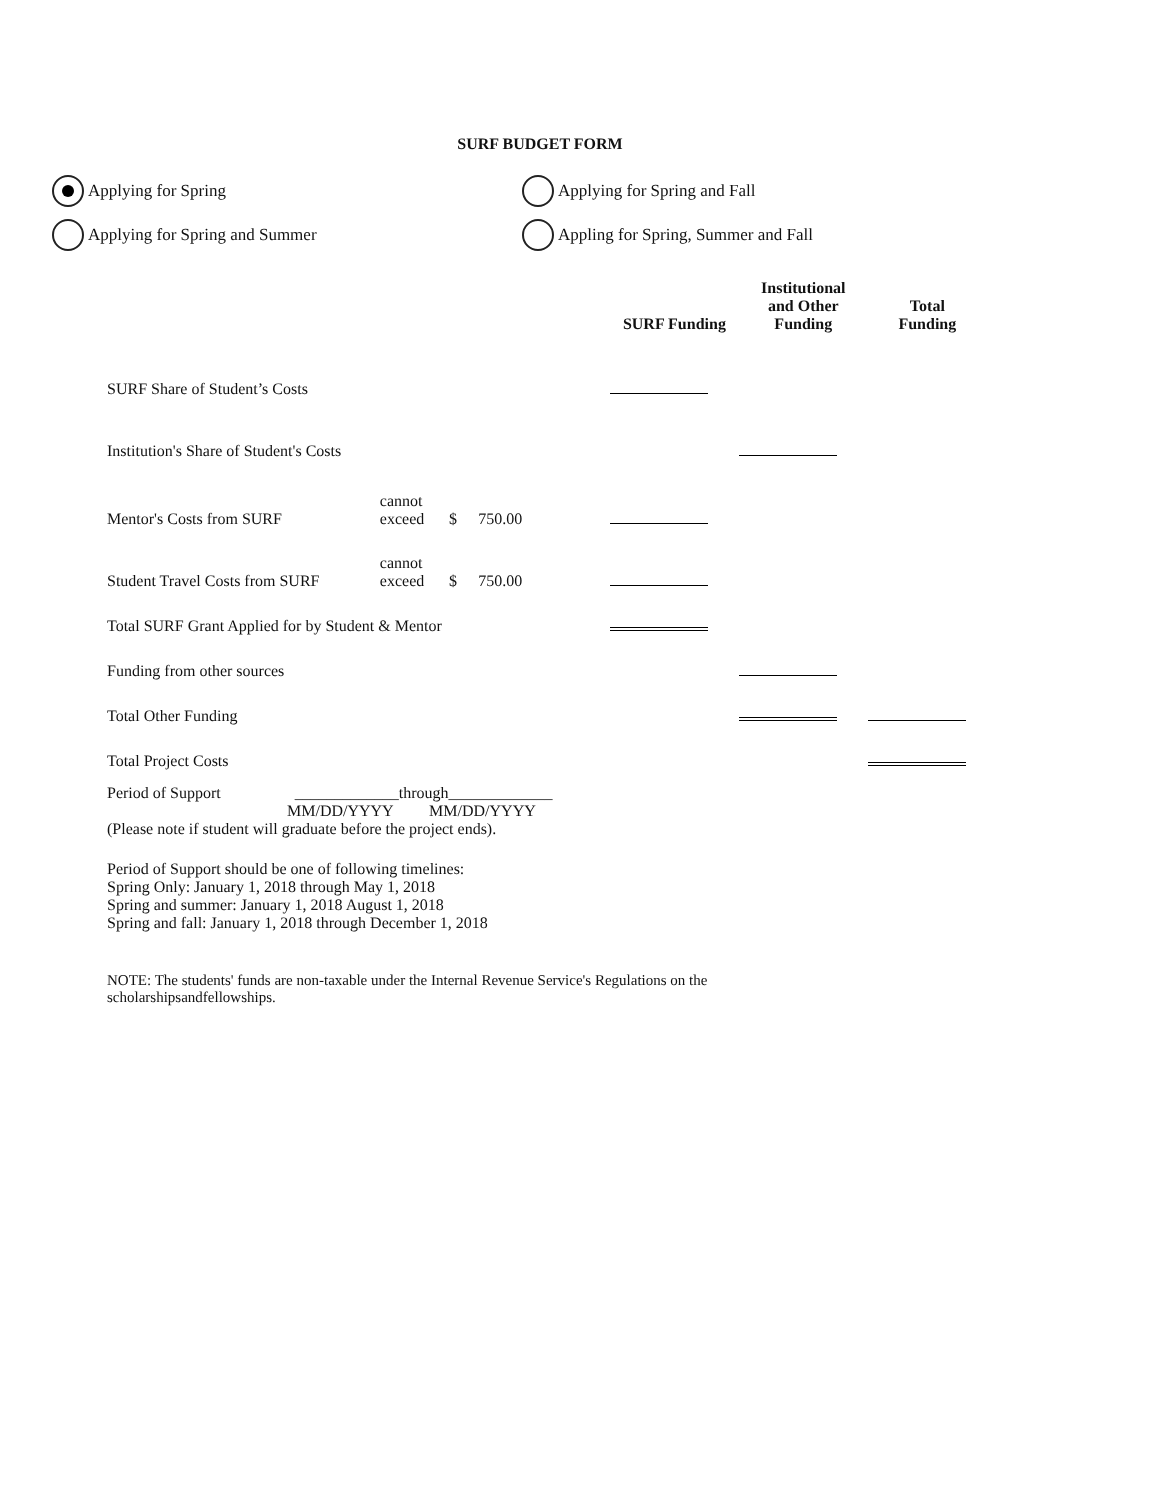SURF BUDGET FORM
Applying for Spring
Applying for Spring and Fall
Applying for Spring and Summer
Appling for Spring, Summer and Fall
| | | | | SURF Funding | Institutional and Other Funding | Total Funding |
| SURF Share of Student’s Costs | | | | | | |
| Institution's Share of Student's Costs | | | | | | |
| Mentor's Costs from SURF | cannot exceed | $ | 750.00 | | | |
| Student Travel Costs from SURF | cannot exceed | $ | 750.00 | | | |
| Total SURF Grant Applied for by Student & Mentor | | | | | | |
| Funding from other sources | | | | | | |
| Total Other Funding | | | | | | |
| Total Project Costs | | | | | | |
Period of Support _____________through_____________
MM/DD/YYYY MM/DD/YYYY
(Please note if student will graduate before the project ends).
Period of Support should be one of following timelines:
Spring Only: January 1, 2018 through May 1, 2018
Spring and summer: January 1, 2018 August 1, 2018
Spring and fall: January 1, 2018 through December 1, 2018
NOTE: The students' funds are non-taxable under the Internal Revenue Service's Regulations on the
scholarshipsandfellowships.